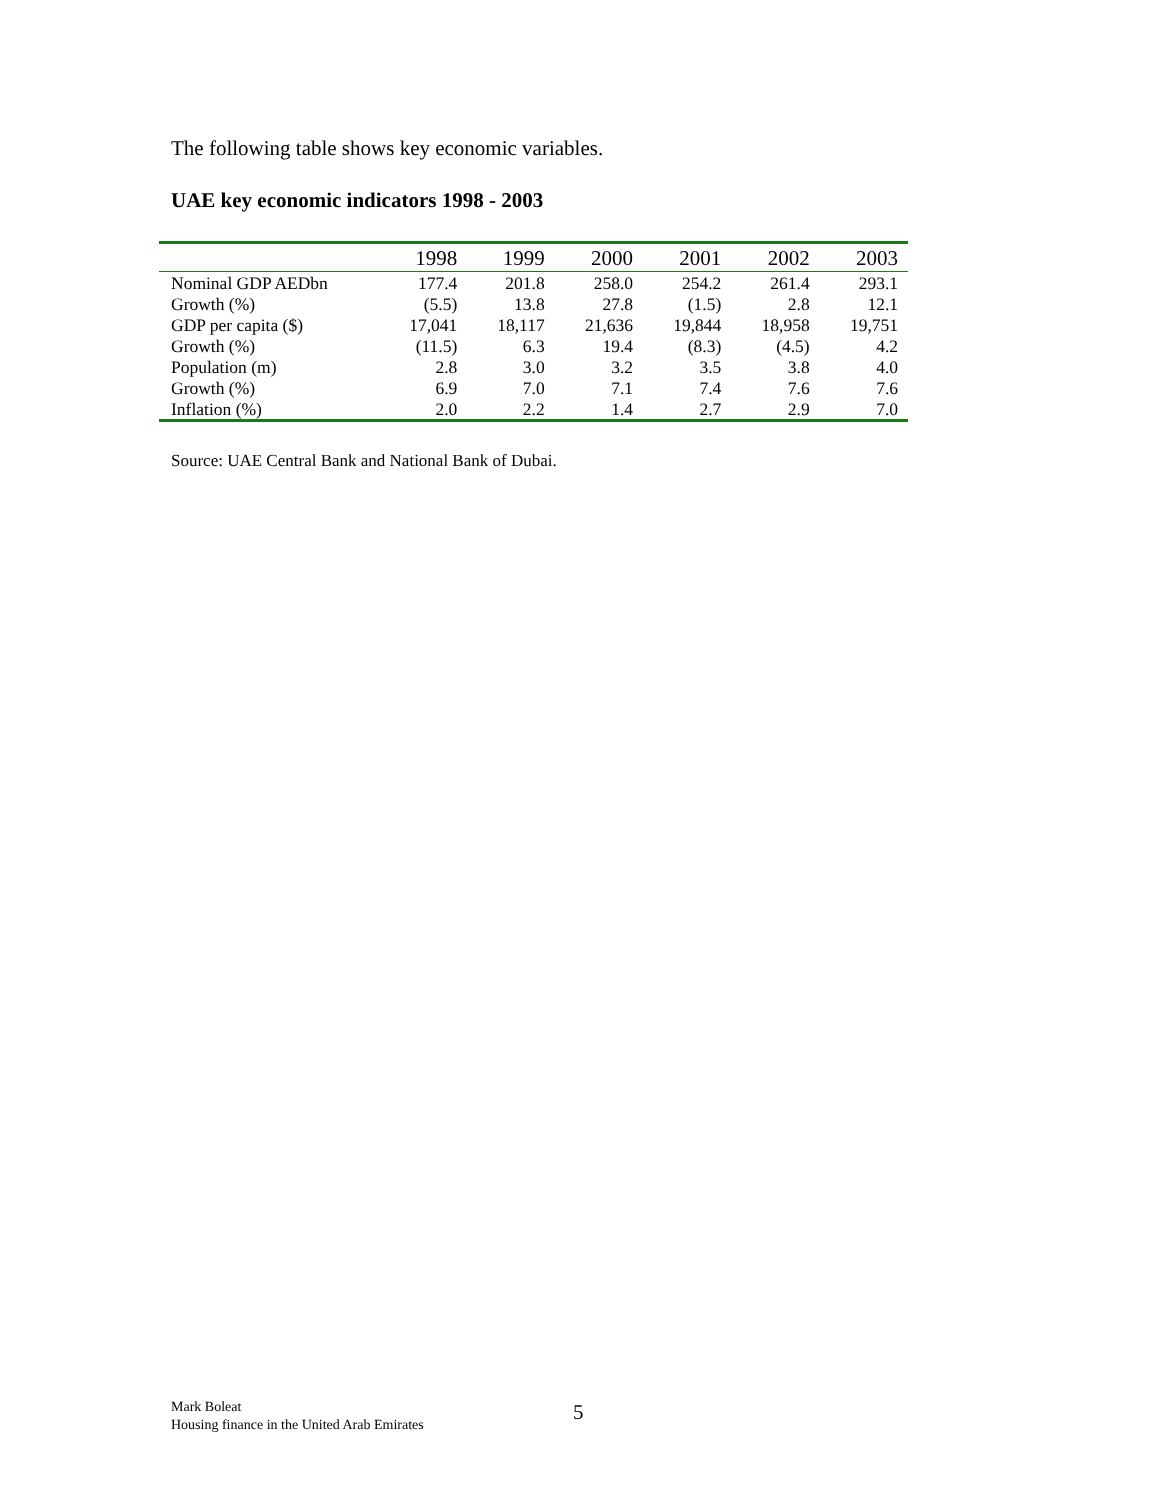The following table shows key economic variables.
UAE key economic indicators 1998 - 2003
| | 1998 | 1999 | 2000 | 2001 | 2002 | 2003 |
| --- | --- | --- | --- | --- | --- | --- |
| Nominal GDP AEDbn | 177.4 | 201.8 | 258.0 | 254.2 | 261.4 | 293.1 |
| Growth (%) | (5.5) | 13.8 | 27.8 | (1.5) | 2.8 | 12.1 |
| GDP per capita ($) | 17,041 | 18,117 | 21,636 | 19,844 | 18,958 | 19,751 |
| Growth (%) | (11.5) | 6.3 | 19.4 | (8.3) | (4.5) | 4.2 |
| Population (m) | 2.8 | 3.0 | 3.2 | 3.5 | 3.8 | 4.0 |
| Growth (%) | 6.9 | 7.0 | 7.1 | 7.4 | 7.6 | 7.6 |
| Inflation (%) | 2.0 | 2.2 | 1.4 | 2.7 | 2.9 | 7.0 |
Source: UAE Central Bank and National Bank of Dubai.
Mark Boleat
Housing finance in the United Arab Emirates
5